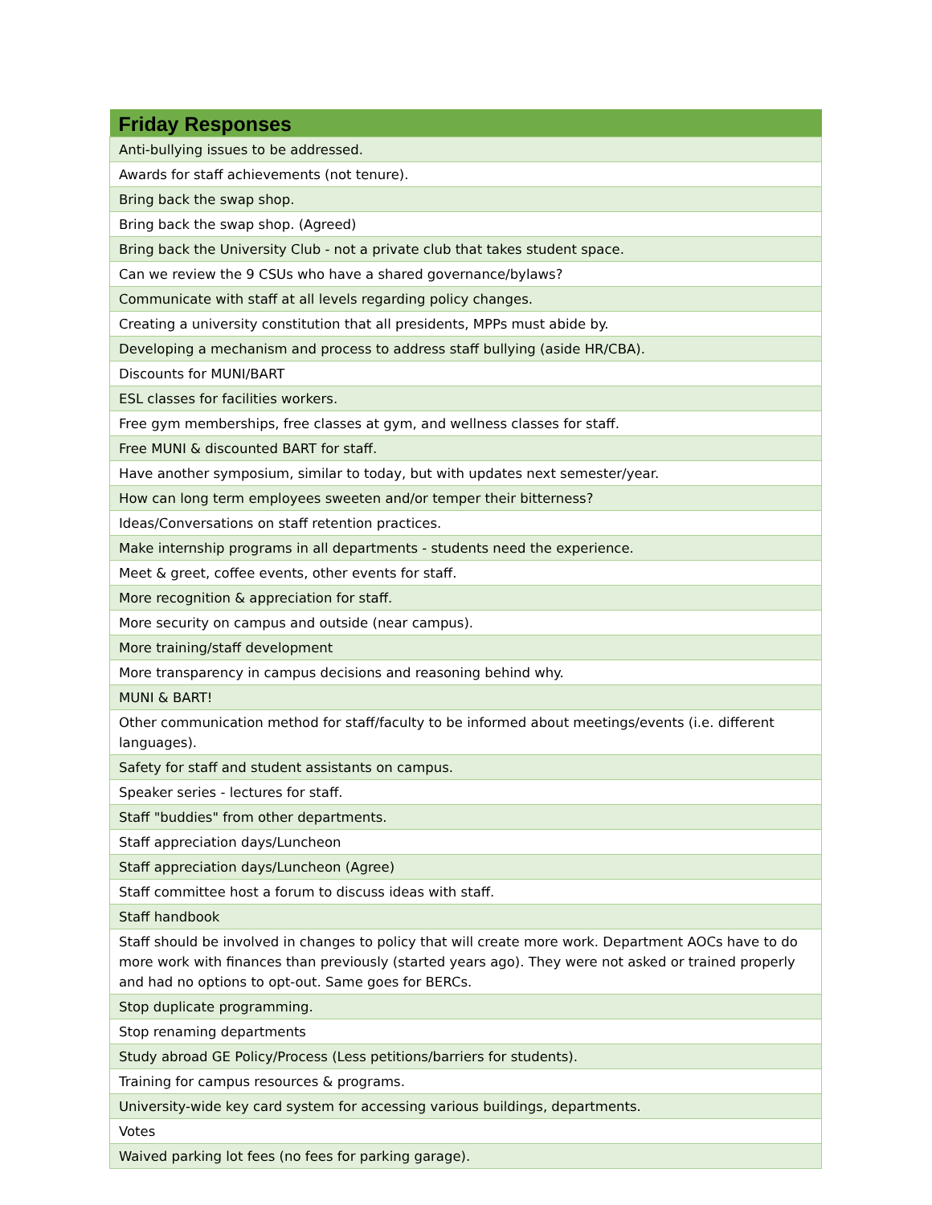| Friday Responses |
| --- |
| Anti-bullying issues to be addressed. |
| Awards for staff achievements (not tenure). |
| Bring back the swap shop. |
| Bring back the swap shop. (Agreed) |
| Bring back the University Club - not a private club that takes student space. |
| Can we review the 9 CSUs who have a shared governance/bylaws? |
| Communicate with staff at all levels regarding policy changes. |
| Creating a university constitution that all presidents, MPPs must abide by. |
| Developing a mechanism and process to address staff bullying (aside HR/CBA). |
| Discounts for MUNI/BART |
| ESL classes for facilities workers. |
| Free gym memberships, free classes at gym, and wellness classes for staff. |
| Free MUNI & discounted BART for staff. |
| Have another symposium, similar to today, but with updates next semester/year. |
| How can long term employees sweeten and/or temper their bitterness? |
| Ideas/Conversations on staff retention practices. |
| Make internship programs in all departments - students need the experience. |
| Meet & greet, coffee events, other events for staff. |
| More recognition & appreciation for staff. |
| More security on campus and outside (near campus). |
| More training/staff development |
| More transparency in campus decisions and reasoning behind why. |
| MUNI & BART! |
| Other communication method for staff/faculty to be informed about meetings/events (i.e. different languages). |
| Safety for staff and student assistants on campus. |
| Speaker series - lectures for staff. |
| Staff "buddies" from other departments. |
| Staff appreciation days/Luncheon |
| Staff appreciation days/Luncheon (Agree) |
| Staff committee host a forum to discuss ideas with staff. |
| Staff handbook |
| Staff should be involved in changes to policy that will create more work. Department AOCs have to do more work with finances than previously (started years ago). They were not asked or trained properly and had no options to opt-out. Same goes for BERCs. |
| Stop duplicate programming. |
| Stop renaming departments |
| Study abroad GE Policy/Process (Less petitions/barriers for students). |
| Training for campus resources & programs. |
| University-wide key card system for accessing various buildings, departments. |
| Votes |
| Waived parking lot fees (no fees for parking garage). |